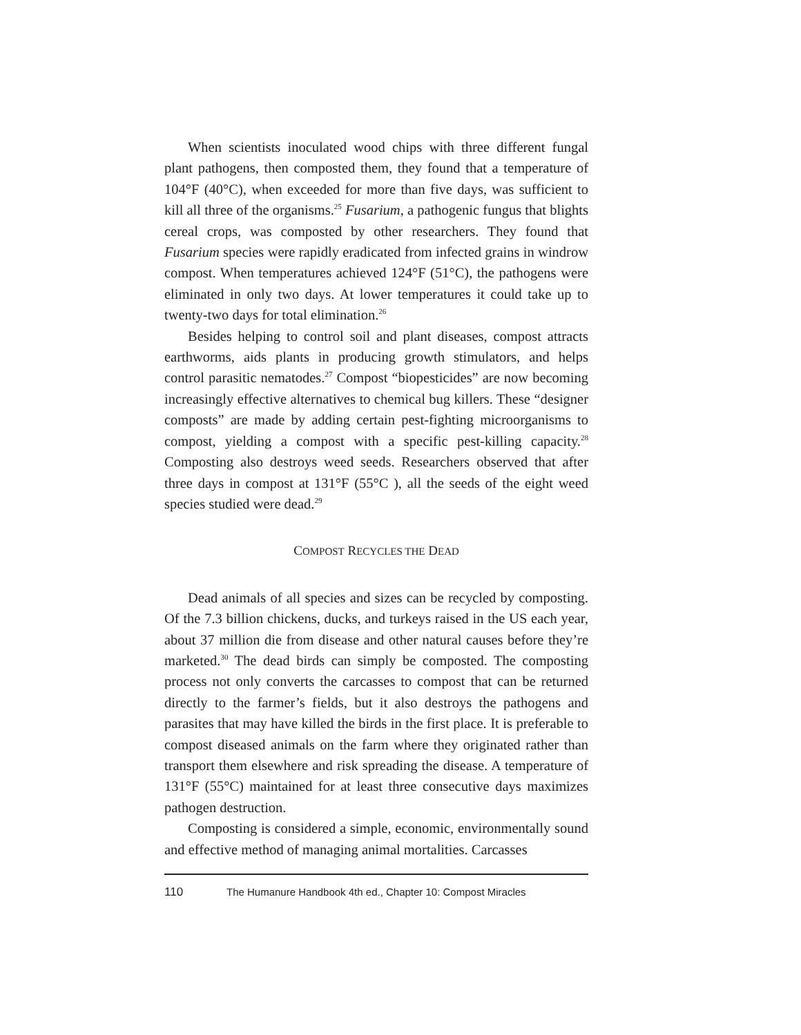When scientists inoculated wood chips with three different fungal plant pathogens, then composted them, they found that a temperature of 104°F (40°C), when exceeded for more than five days, was sufficient to kill all three of the organisms.<sup>25</sup> Fusarium, a pathogenic fungus that blights cereal crops, was composted by other researchers. They found that Fusarium species were rapidly eradicated from infected grains in windrow compost. When temperatures achieved 124°F (51°C), the pathogens were eliminated in only two days. At lower temperatures it could take up to twenty-two days for total elimination.<sup>26</sup>
Besides helping to control soil and plant diseases, compost attracts earthworms, aids plants in producing growth stimulators, and helps control parasitic nematodes.<sup>27</sup> Compost “biopesticides” are now becoming increasingly effective alternatives to chemical bug killers. These “designer composts” are made by adding certain pest-fighting microorganisms to compost, yielding a compost with a specific pest-killing capacity.<sup>28</sup> Composting also destroys weed seeds. Researchers observed that after three days in compost at 131°F (55°C ), all the seeds of the eight weed species studied were dead.<sup>29</sup>
COMPOST RECYCLES THE DEAD
Dead animals of all species and sizes can be recycled by composting. Of the 7.3 billion chickens, ducks, and turkeys raised in the US each year, about 37 million die from disease and other natural causes before they’re marketed.<sup>30</sup> The dead birds can simply be composted. The composting process not only converts the carcasses to compost that can be returned directly to the farmer’s fields, but it also destroys the pathogens and parasites that may have killed the birds in the first place. It is preferable to compost diseased animals on the farm where they originated rather than transport them elsewhere and risk spreading the disease. A temperature of 131°F (55°C) maintained for at least three consecutive days maximizes pathogen destruction.
Composting is considered a simple, economic, environmentally sound and effective method of managing animal mortalities. Carcasses
110 The Humanure Handbook 4th ed., Chapter 10: Compost Miracles